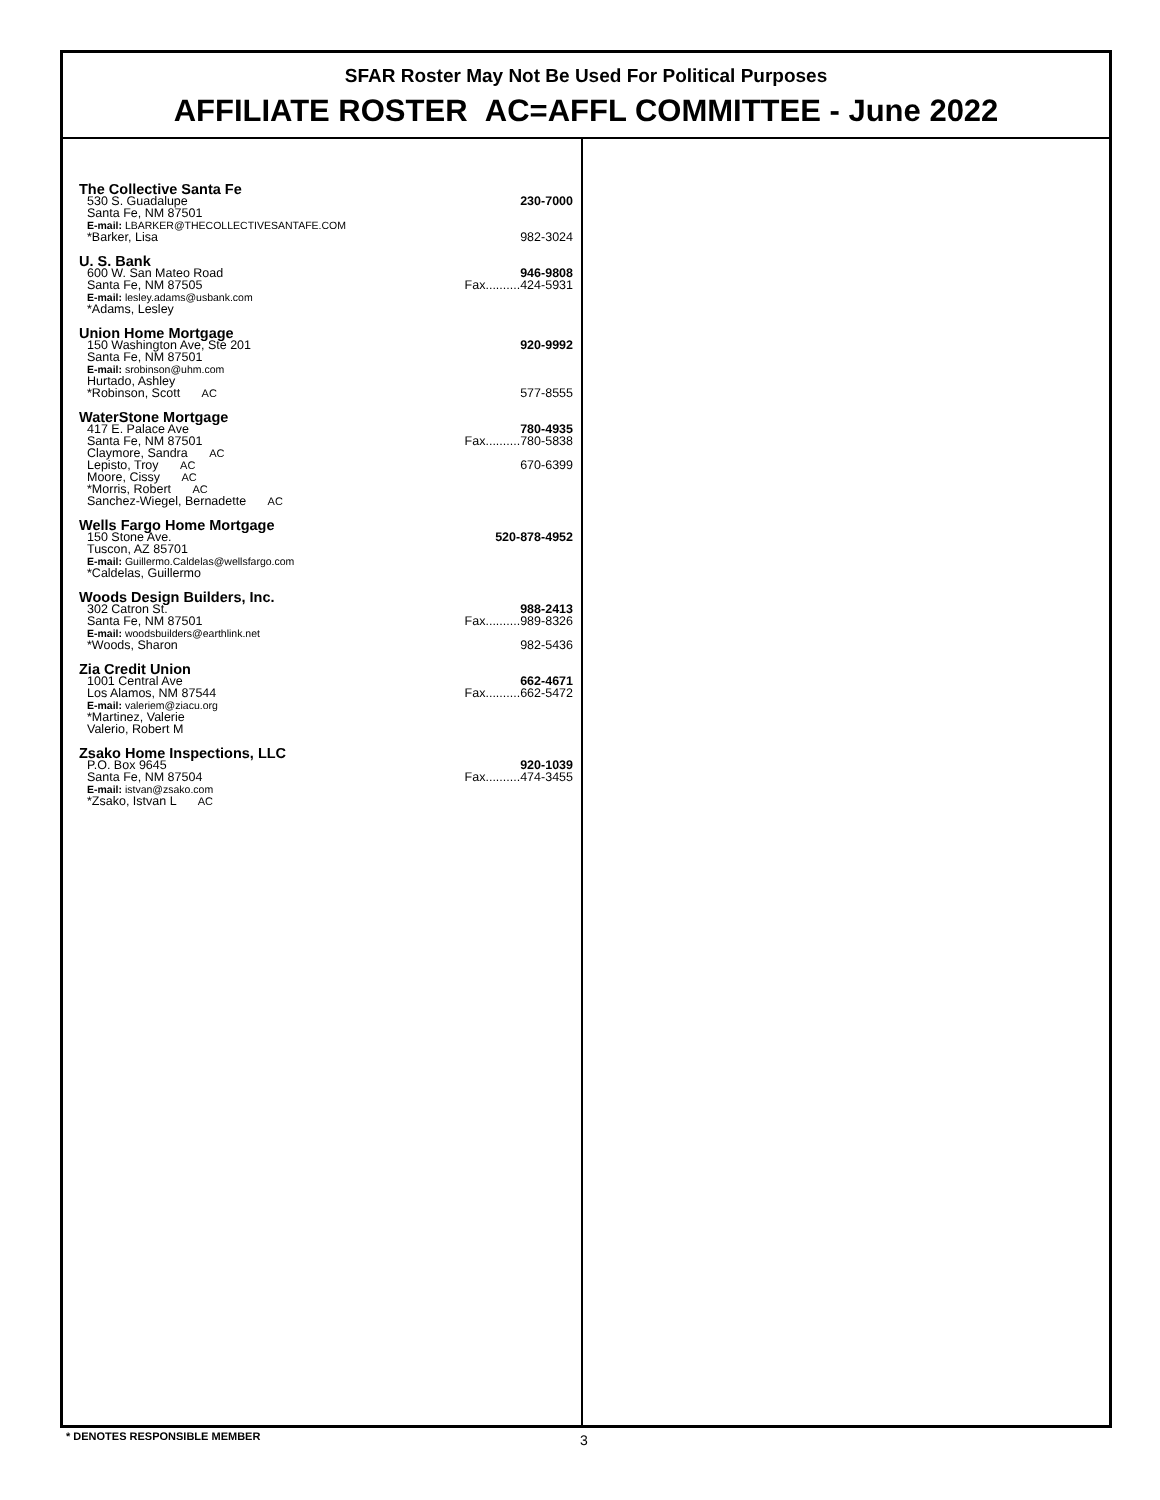SFAR Roster May Not Be Used For Political Purposes
AFFILIATE ROSTER AC=AFFL COMMITTEE - June 2022
The Collective Santa Fe
530 S. Guadalupe 230-7000
Santa Fe, NM 87501
E-mail: LBARKER@THECOLLECTIVESANTAFE.COM
*Barker, Lisa 982-3024
U. S. Bank
600 W. San Mateo Road 946-9808
Santa Fe, NM 87505 Fax..........424-5931
E-mail: lesley.adams@usbank.com
*Adams, Lesley
Union Home Mortgage
150 Washington Ave, Ste 201 920-9992
Santa Fe, NM 87501
E-mail: srobinson@uhm.com
Hurtado, Ashley
*Robinson, Scott AC 577-8555
WaterStone Mortgage
417 E. Palace Ave 780-4935
Santa Fe, NM 87501 Fax..........780-5838
Claymore, Sandra AC
Lepisto, Troy AC 670-6399
Moore, Cissy AC
*Morris, Robert AC
Sanchez-Wiegel, Bernadette AC
Wells Fargo Home Mortgage
150 Stone Ave. 520-878-4952
Tuscon, AZ 85701
E-mail: Guillermo.Caldelas@wellsfargo.com
*Caldelas, Guillermo
Woods Design Builders, Inc.
302 Catron St. 988-2413
Santa Fe, NM 87501 Fax..........989-8326
E-mail: woodsbuilders@earthlink.net
*Woods, Sharon 982-5436
Zia Credit Union
1001 Central Ave 662-4671
Los Alamos, NM 87544 Fax..........662-5472
E-mail: valeriem@ziacu.org
*Martinez, Valerie
Valerio, Robert M
Zsako Home Inspections, LLC
P.O. Box 9645 920-1039
Santa Fe, NM 87504 Fax..........474-3455
E-mail: istvan@zsako.com
*Zsako, Istvan L AC
* DENOTES RESPONSIBLE MEMBER 3